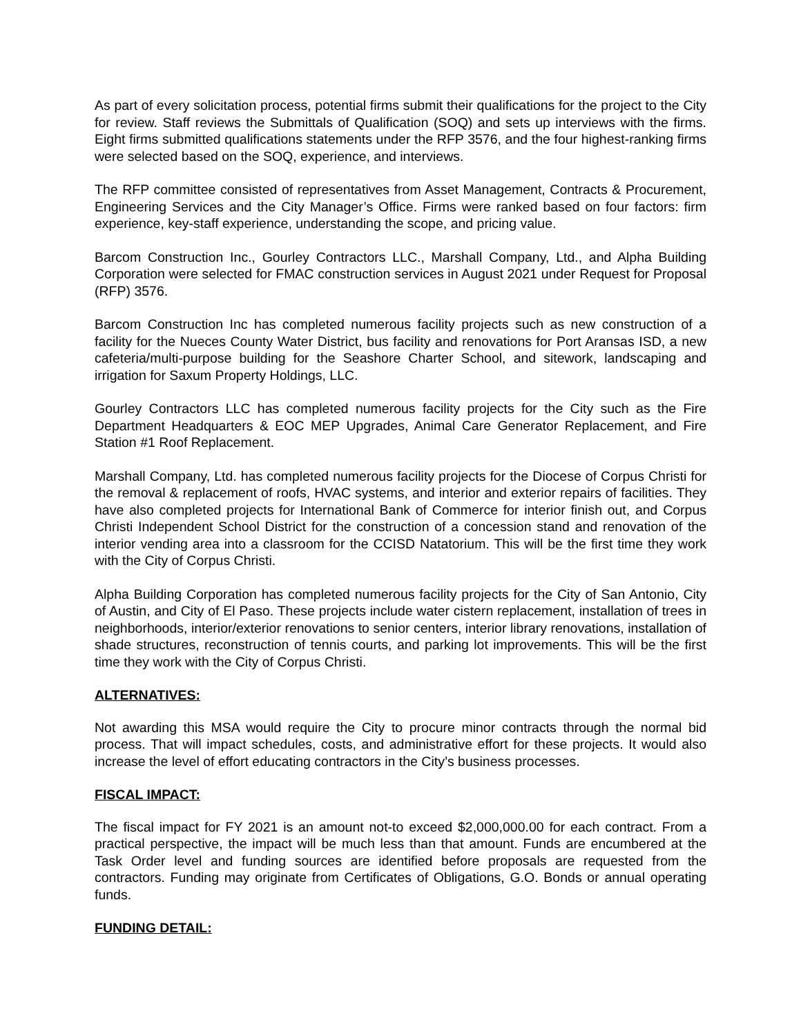As part of every solicitation process, potential firms submit their qualifications for the project to the City for review. Staff reviews the Submittals of Qualification (SOQ) and sets up interviews with the firms. Eight firms submitted qualifications statements under the RFP 3576, and the four highest-ranking firms were selected based on the SOQ, experience, and interviews.
The RFP committee consisted of representatives from Asset Management, Contracts & Procurement, Engineering Services and the City Manager’s Office. Firms were ranked based on four factors: firm experience, key-staff experience, understanding the scope, and pricing value.
Barcom Construction Inc., Gourley Contractors LLC., Marshall Company, Ltd., and Alpha Building Corporation were selected for FMAC construction services in August 2021 under Request for Proposal (RFP) 3576.
Barcom Construction Inc has completed numerous facility projects such as new construction of a facility for the Nueces County Water District, bus facility and renovations for Port Aransas ISD, a new cafeteria/multi-purpose building for the Seashore Charter School, and sitework, landscaping and irrigation for Saxum Property Holdings, LLC.
Gourley Contractors LLC has completed numerous facility projects for the City such as the Fire Department Headquarters & EOC MEP Upgrades, Animal Care Generator Replacement, and Fire Station #1 Roof Replacement.
Marshall Company, Ltd. has completed numerous facility projects for the Diocese of Corpus Christi for the removal & replacement of roofs, HVAC systems, and interior and exterior repairs of facilities. They have also completed projects for International Bank of Commerce for interior finish out, and Corpus Christi Independent School District for the construction of a concession stand and renovation of the interior vending area into a classroom for the CCISD Natatorium. This will be the first time they work with the City of Corpus Christi.
Alpha Building Corporation has completed numerous facility projects for the City of San Antonio, City of Austin, and City of El Paso. These projects include water cistern replacement, installation of trees in neighborhoods, interior/exterior renovations to senior centers, interior library renovations, installation of shade structures, reconstruction of tennis courts, and parking lot improvements. This will be the first time they work with the City of Corpus Christi.
ALTERNATIVES:
Not awarding this MSA would require the City to procure minor contracts through the normal bid process. That will impact schedules, costs, and administrative effort for these projects. It would also increase the level of effort educating contractors in the City’s business processes.
FISCAL IMPACT:
The fiscal impact for FY 2021 is an amount not-to exceed $2,000,000.00 for each contract. From a practical perspective, the impact will be much less than that amount. Funds are encumbered at the Task Order level and funding sources are identified before proposals are requested from the contractors. Funding may originate from Certificates of Obligations, G.O. Bonds or annual operating funds.
FUNDING DETAIL: